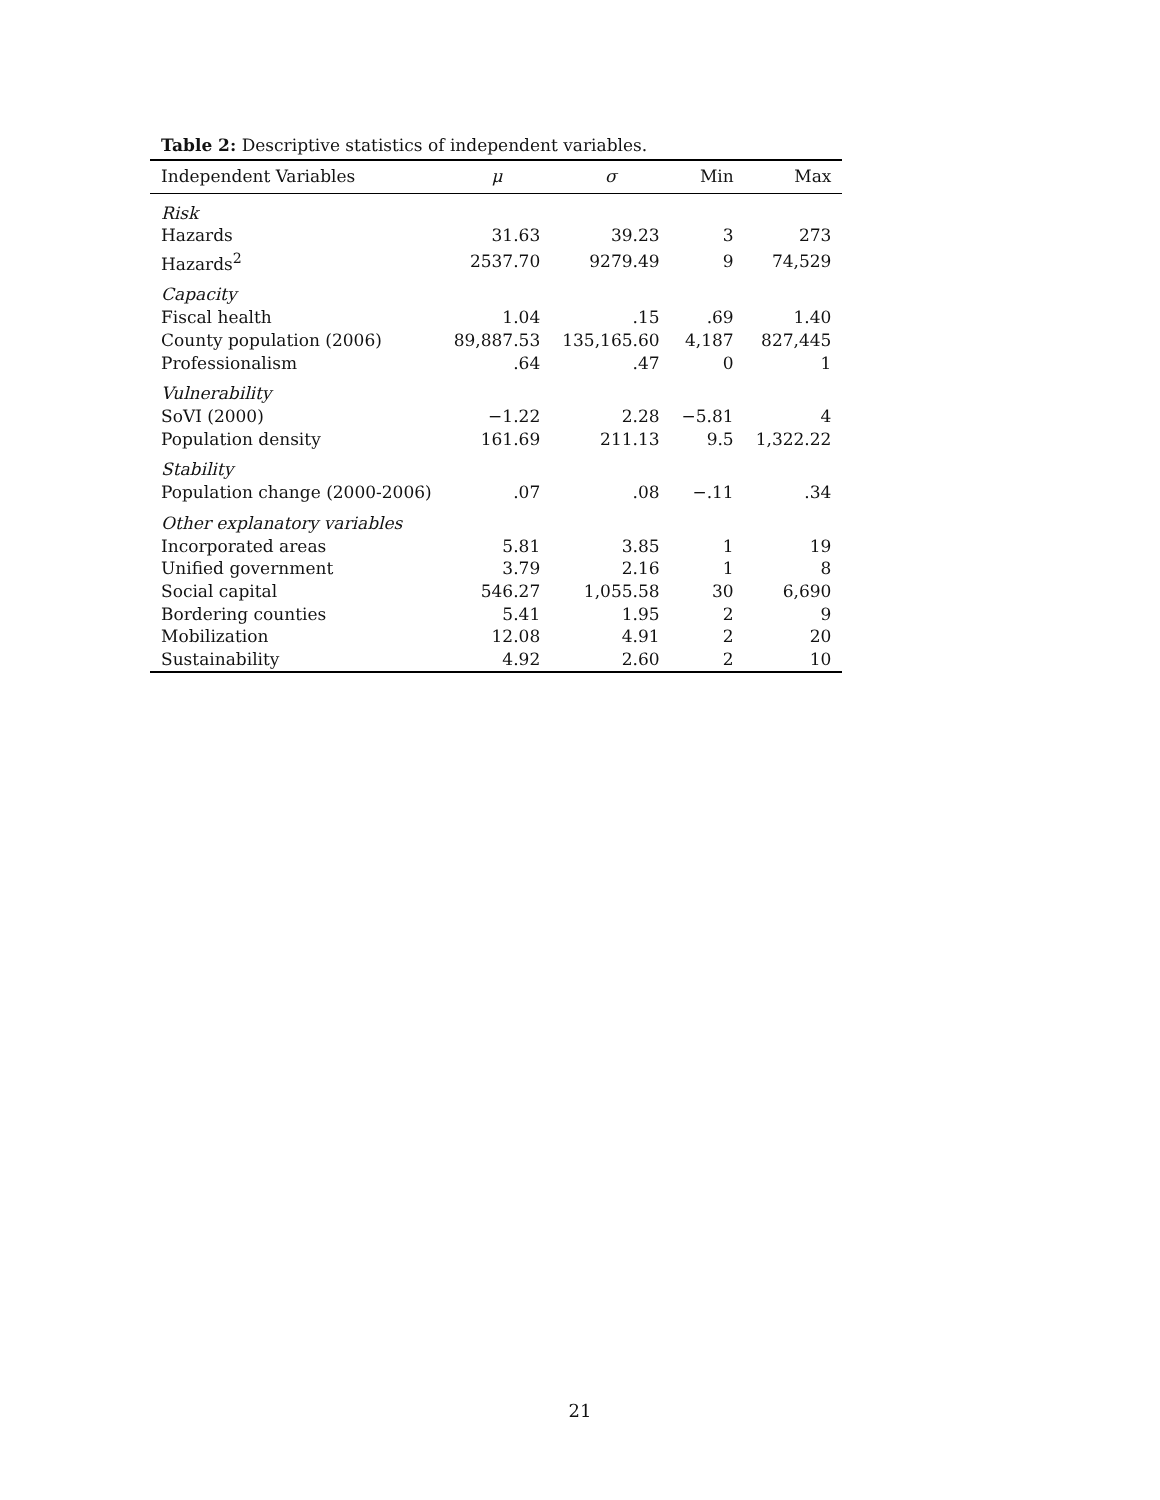Table 2: Descriptive statistics of independent variables.
| Independent Variables | μ | σ | Min | Max |
| --- | --- | --- | --- | --- |
| Risk | | | | |
| Hazards | 31.63 | 39.23 | 3 | 273 |
| Hazards<sup>2</sup> | 2537.70 | 9279.49 | 9 | 74,529 |
| Capacity | | | | |
| Fiscal health | 1.04 | .15 | .69 | 1.40 |
| County population (2006) | 89,887.53 | 135,165.60 | 4,187 | 827,445 |
| Professionalism | .64 | .47 | 0 | 1 |
| Vulnerability | | | | |
| SoVI (2000) | −1.22 | 2.28 | −5.81 | 4 |
| Population density | 161.69 | 211.13 | 9.5 | 1,322.22 |
| Stability | | | | |
| Population change (2000-2006) | .07 | .08 | −.11 | .34 |
| Other explanatory variables | | | | |
| Incorporated areas | 5.81 | 3.85 | 1 | 19 |
| Unified government | 3.79 | 2.16 | 1 | 8 |
| Social capital | 546.27 | 1,055.58 | 30 | 6,690 |
| Bordering counties | 5.41 | 1.95 | 2 | 9 |
| Mobilization | 12.08 | 4.91 | 2 | 20 |
| Sustainability | 4.92 | 2.60 | 2 | 10 |
21